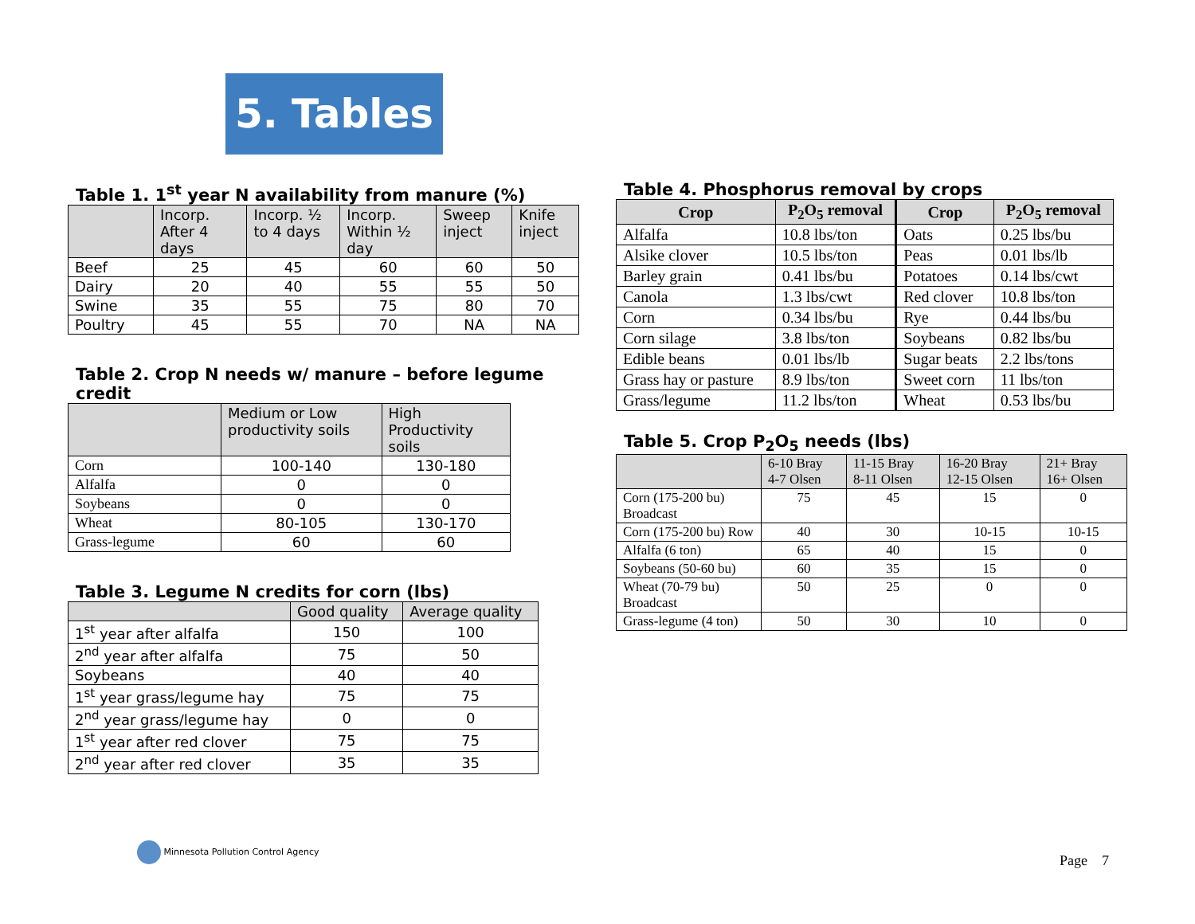5. Tables
Table 1. 1<sup>st</sup> year N availability from manure (%)
| | Incorp. After 4 days | Incorp. ½ to 4 days | Incorp. Within ½ day | Sweep inject | Knife inject |
| --- | --- | --- | --- | --- | --- |
| Beef | 25 | 45 | 60 | 60 | 50 |
| Dairy | 20 | 40 | 55 | 55 | 50 |
| Swine | 35 | 55 | 75 | 80 | 70 |
| Poultry | 45 | 55 | 70 | NA | NA |
Table 2. Crop N needs w/ manure – before legume credit
| | Medium or Low productivity soils | High Productivity soils |
| --- | --- | --- |
| Corn | 100-140 | 130-180 |
| Alfalfa | 0 | 0 |
| Soybeans | 0 | 0 |
| Wheat | 80-105 | 130-170 |
| Grass-legume | 60 | 60 |
Table 3. Legume N credits for corn (lbs)
| | Good quality | Average quality |
| --- | --- | --- |
| 1<sup>st</sup> year after alfalfa | 150 | 100 |
| 2<sup>nd</sup> year after alfalfa | 75 | 50 |
| Soybeans | 40 | 40 |
| 1<sup>st</sup> year grass/legume hay | 75 | 75 |
| 2<sup>nd</sup> year grass/legume hay | 0 | 0 |
| 1<sup>st</sup> year after red clover | 75 | 75 |
| 2<sup>nd</sup> year after red clover | 35 | 35 |
Table 4. Phosphorus removal by crops
| Crop | P<sub>2</sub>O<sub>5</sub> removal | Crop | P<sub>2</sub>O<sub>5</sub> removal |
| --- | --- | --- | --- |
| Alfalfa | 10.8 lbs/ton | Oats | 0.25 lbs/bu |
| Alsike clover | 10.5 lbs/ton | Peas | 0.01 lbs/lb |
| Barley grain | 0.41 lbs/bu | Potatoes | 0.14 lbs/cwt |
| Canola | 1.3 lbs/cwt | Red clover | 10.8 lbs/ton |
| Corn | 0.34 lbs/bu | Rye | 0.44 lbs/bu |
| Corn silage | 3.8 lbs/ton | Soybeans | 0.82 lbs/bu |
| Edible beans | 0.01 lbs/lb | Sugar beats | 2.2 lbs/tons |
| Grass hay or pasture | 8.9 lbs/ton | Sweet corn | 11 lbs/ton |
| Grass/legume | 11.2 lbs/ton | Wheat | 0.53 lbs/bu |
Table 5. Crop P<sub>2</sub>O<sub>5</sub> needs (lbs)
| | 6-10 Bray 4-7 Olsen | 11-15 Bray 8-11 Olsen | 16-20 Bray 12-15 Olsen | 21+ Bray 16+ Olsen |
| --- | --- | --- | --- | --- |
| Corn (175-200 bu) Broadcast | 75 | 45 | 15 | 0 |
| Corn (175-200 bu) Row | 40 | 30 | 10-15 | 10-15 |
| Alfalfa (6 ton) | 65 | 40 | 15 | 0 |
| Soybeans (50-60 bu) | 60 | 35 | 15 | 0 |
| Wheat (70-79 bu) Broadcast | 50 | 25 | 0 | 0 |
| Grass-legume (4 ton) | 50 | 30 | 10 | 0 |
Minnesota Pollution Control Agency
Page 7